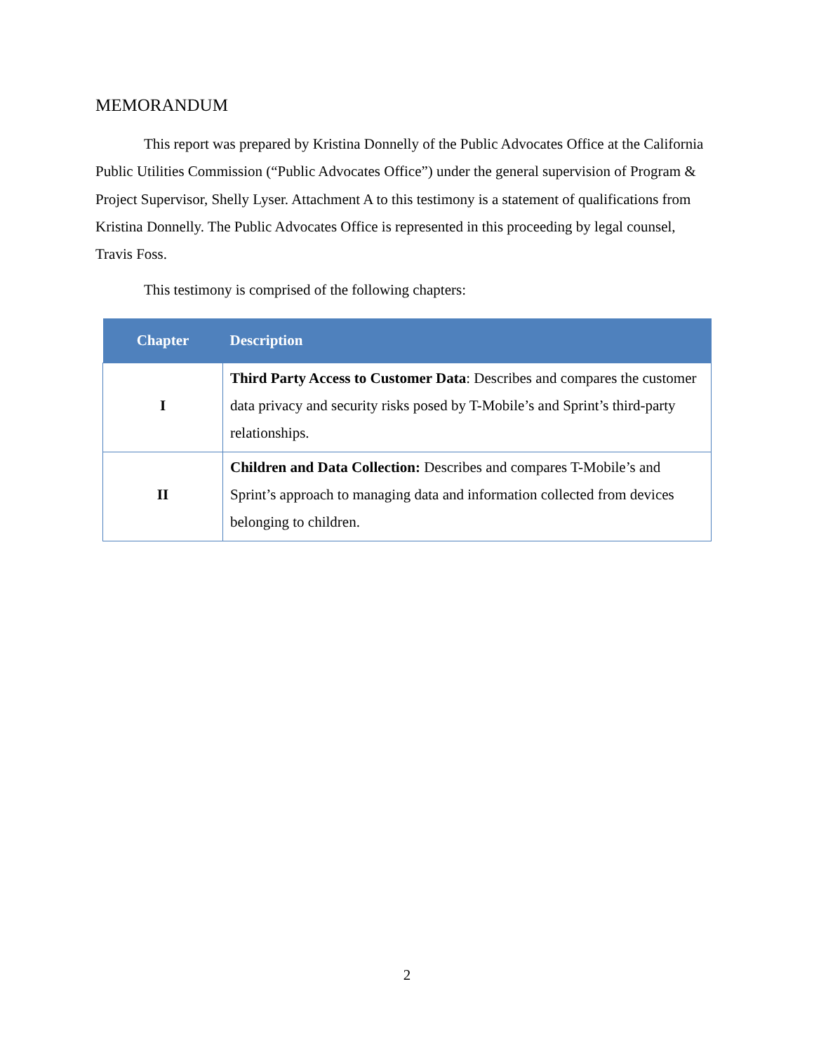MEMORANDUM
This report was prepared by Kristina Donnelly of the Public Advocates Office at the California Public Utilities Commission (“Public Advocates Office”) under the general supervision of Program & Project Supervisor, Shelly Lyser. Attachment A to this testimony is a statement of qualifications from Kristina Donnelly. The Public Advocates Office is represented in this proceeding by legal counsel, Travis Foss.
This testimony is comprised of the following chapters:
| Chapter | Description |
| --- | --- |
| I | Third Party Access to Customer Data : Describes and compares the customer data privacy and security risks posed by T-Mobile’s and Sprint’s third-party relationships. |
| II | Children and Data Collection: Describes and compares T-Mobile’s and Sprint’s approach to managing data and information collected from devices belonging to children. |
2